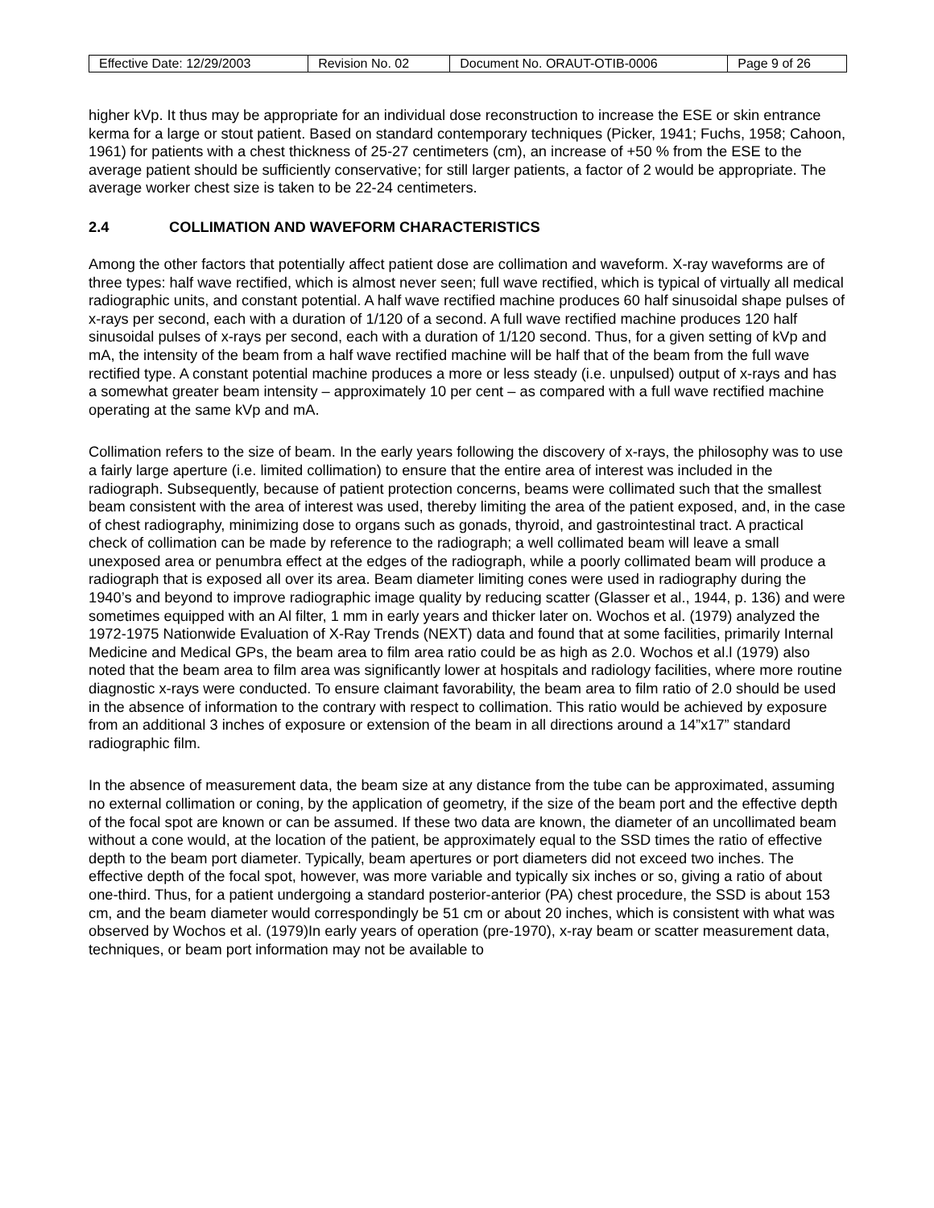| Effective Date: 12/29/2003 | Revision No. 02 | Document No. ORAUT-OTIB-0006 | Page 9 of 26 |
higher kVp. It thus may be appropriate for an individual dose reconstruction to increase the ESE or skin entrance kerma for a large or stout patient. Based on standard contemporary techniques (Picker, 1941; Fuchs, 1958; Cahoon, 1961) for patients with a chest thickness of 25-27 centimeters (cm), an increase of +50 % from the ESE to the average patient should be sufficiently conservative; for still larger patients, a factor of 2 would be appropriate. The average worker chest size is taken to be 22-24 centimeters.
2.4 COLLIMATION AND WAVEFORM CHARACTERISTICS
Among the other factors that potentially affect patient dose are collimation and waveform. X-ray waveforms are of three types: half wave rectified, which is almost never seen; full wave rectified, which is typical of virtually all medical radiographic units, and constant potential. A half wave rectified machine produces 60 half sinusoidal shape pulses of x-rays per second, each with a duration of 1/120 of a second. A full wave rectified machine produces 120 half sinusoidal pulses of x-rays per second, each with a duration of 1/120 second. Thus, for a given setting of kVp and mA, the intensity of the beam from a half wave rectified machine will be half that of the beam from the full wave rectified type. A constant potential machine produces a more or less steady (i.e. unpulsed) output of x-rays and has a somewhat greater beam intensity – approximately 10 per cent – as compared with a full wave rectified machine operating at the same kVp and mA.
Collimation refers to the size of beam. In the early years following the discovery of x-rays, the philosophy was to use a fairly large aperture (i.e. limited collimation) to ensure that the entire area of interest was included in the radiograph. Subsequently, because of patient protection concerns, beams were collimated such that the smallest beam consistent with the area of interest was used, thereby limiting the area of the patient exposed, and, in the case of chest radiography, minimizing dose to organs such as gonads, thyroid, and gastrointestinal tract. A practical check of collimation can be made by reference to the radiograph; a well collimated beam will leave a small unexposed area or penumbra effect at the edges of the radiograph, while a poorly collimated beam will produce a radiograph that is exposed all over its area. Beam diameter limiting cones were used in radiography during the 1940’s and beyond to improve radiographic image quality by reducing scatter (Glasser et al., 1944, p. 136) and were sometimes equipped with an Al filter, 1 mm in early years and thicker later on. Wochos et al. (1979) analyzed the 1972-1975 Nationwide Evaluation of X-Ray Trends (NEXT) data and found that at some facilities, primarily Internal Medicine and Medical GPs, the beam area to film area ratio could be as high as 2.0. Wochos et al.l (1979) also noted that the beam area to film area was significantly lower at hospitals and radiology facilities, where more routine diagnostic x-rays were conducted. To ensure claimant favorability, the beam area to film ratio of 2.0 should be used in the absence of information to the contrary with respect to collimation. This ratio would be achieved by exposure from an additional 3 inches of exposure or extension of the beam in all directions around a 14”x17” standard radiographic film.
In the absence of measurement data, the beam size at any distance from the tube can be approximated, assuming no external collimation or coning, by the application of geometry, if the size of the beam port and the effective depth of the focal spot are known or can be assumed. If these two data are known, the diameter of an uncollimated beam without a cone would, at the location of the patient, be approximately equal to the SSD times the ratio of effective depth to the beam port diameter. Typically, beam apertures or port diameters did not exceed two inches. The effective depth of the focal spot, however, was more variable and typically six inches or so, giving a ratio of about one-third. Thus, for a patient undergoing a standard posterior-anterior (PA) chest procedure, the SSD is about 153 cm, and the beam diameter would correspondingly be 51 cm or about 20 inches, which is consistent with what was observed by Wochos et al. (1979)In early years of operation (pre-1970), x-ray beam or scatter measurement data, techniques, or beam port information may not be available to